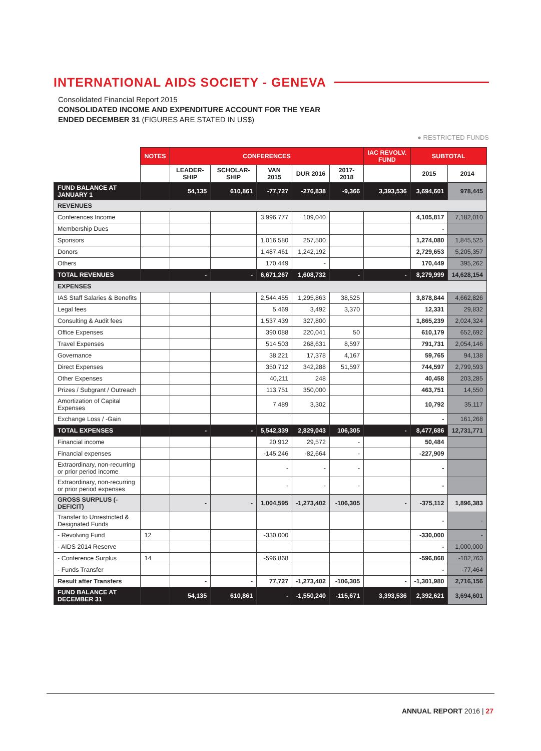INTERNATIONAL AIDS SOCIETY - GENEVA
Consolidated Financial Report 2015
CONSOLIDATED INCOME AND EXPENDITURE ACCOUNT FOR THE YEAR
ENDED DECEMBER 31 (FIGURES ARE STATED IN US$)
● RESTRICTED FUNDS
| | NOTES | CONFERENCES | | | | | IAC REVOLV. FUND | SUBTOTAL | |
| --- | --- | --- | --- | --- | --- | --- | --- | --- | --- |
| | | LEADER-SHIP | SCHOLAR-SHIP | VAN 2015 | DUR 2016 | 2017-2018 | | 2015 | 2014 |
| FUND BALANCE AT JANUARY 1 | | 54,135 | 610,861 | -77,727 | -276,838 | -9,366 | 3,393,536 | 3,694,601 | 978,445 |
| REVENUES | | | | | | | | | |
| Conferences Income | | | | 3,996,777 | 109,040 | | | 4,105,817 | 7,182,010 |
| Membership Dues | | | | | | | | - | |
| Sponsors | | | | 1,016,580 | 257,500 | | | 1,274,080 | 1,845,525 |
| Donors | | | | 1,487,461 | 1,242,192 | | | 2,729,653 | 5,205,357 |
| Others | | | | 170,449 | - | | | 170,449 | 395,262 |
| TOTAL REVENUES | | - | - | 6,671,267 | 1,608,732 | - | - | 8,279,999 | 14,628,154 |
| EXPENSES | | | | | | | | | |
| IAS Staff Salaries & Benefits | | | | 2,544,455 | 1,295,863 | 38,525 | | 3,878,844 | 4,662,826 |
| Legal fees | | | | 5,469 | 3,492 | 3,370 | | 12,331 | 29,832 |
| Consulting & Audit fees | | | | 1,537,439 | 327,800 | | | 1,865,239 | 2,024,324 |
| Office Expenses | | | | 390,088 | 220,041 | 50 | | 610,179 | 652,692 |
| Travel Expenses | | | | 514,503 | 268,631 | 8,597 | | 791,731 | 2,054,146 |
| Governance | | | | 38,221 | 17,378 | 4,167 | | 59,765 | 94,138 |
| Direct Expenses | | | | 350,712 | 342,288 | 51,597 | | 744,597 | 2,799,593 |
| Other Expenses | | | | 40,211 | 248 | | | 40,458 | 203,285 |
| Prizes / Subgrant / Outreach | | | | 113,751 | 350,000 | | | 463,751 | 14,550 |
| Amortization of Capital Expenses | | | | 7,489 | 3,302 | | | 10,792 | 35,117 |
| Exchange Loss / -Gain | | | | | | | | - | 161,268 |
| TOTAL EXPENSES | | - | - | 5,542,339 | 2,829,043 | 106,305 | - | 8,477,686 | 12,731,771 |
| Financial income | | | | 20,912 | 29,572 | - | | 50,484 | |
| Financial expenses | | | | -145,246 | -82,664 | - | | -227,909 | |
| Extraordinary, non-recurring or prior period income | | | | - | - | - | | - | |
| Extraordinary, non-recurring or prior period expenses | | | | - | - | - | | - | |
| GROSS SURPLUS (-DEFICIT) | | - | - | 1,004,595 | -1,273,402 | -106,305 | - | -375,112 | 1,896,383 |
| Transfer to Unrestricted & Designated Funds | | | | | | | | - | - |
| - Revolving Fund | 12 | | | -330,000 | | | | -330,000 | - |
| - AIDS 2014 Reserve | | | | | | | | - | 1,000,000 |
| - Conference Surplus | 14 | | | -596,868 | | | | -596,868 | -102,763 |
| - Funds Transfer | | | | | | | | - | -77,464 |
| Result after Transfers | | - | - | 77,727 | -1,273,402 | -106,305 | - | -1,301,980 | 2,716,156 |
| FUND BALANCE AT DECEMBER 31 | | 54,135 | 610,861 | - | -1,550,240 | -115,671 | 3,393,536 | 2,392,621 | 3,694,601 |
ANNUAL REPORT 2016 | 27